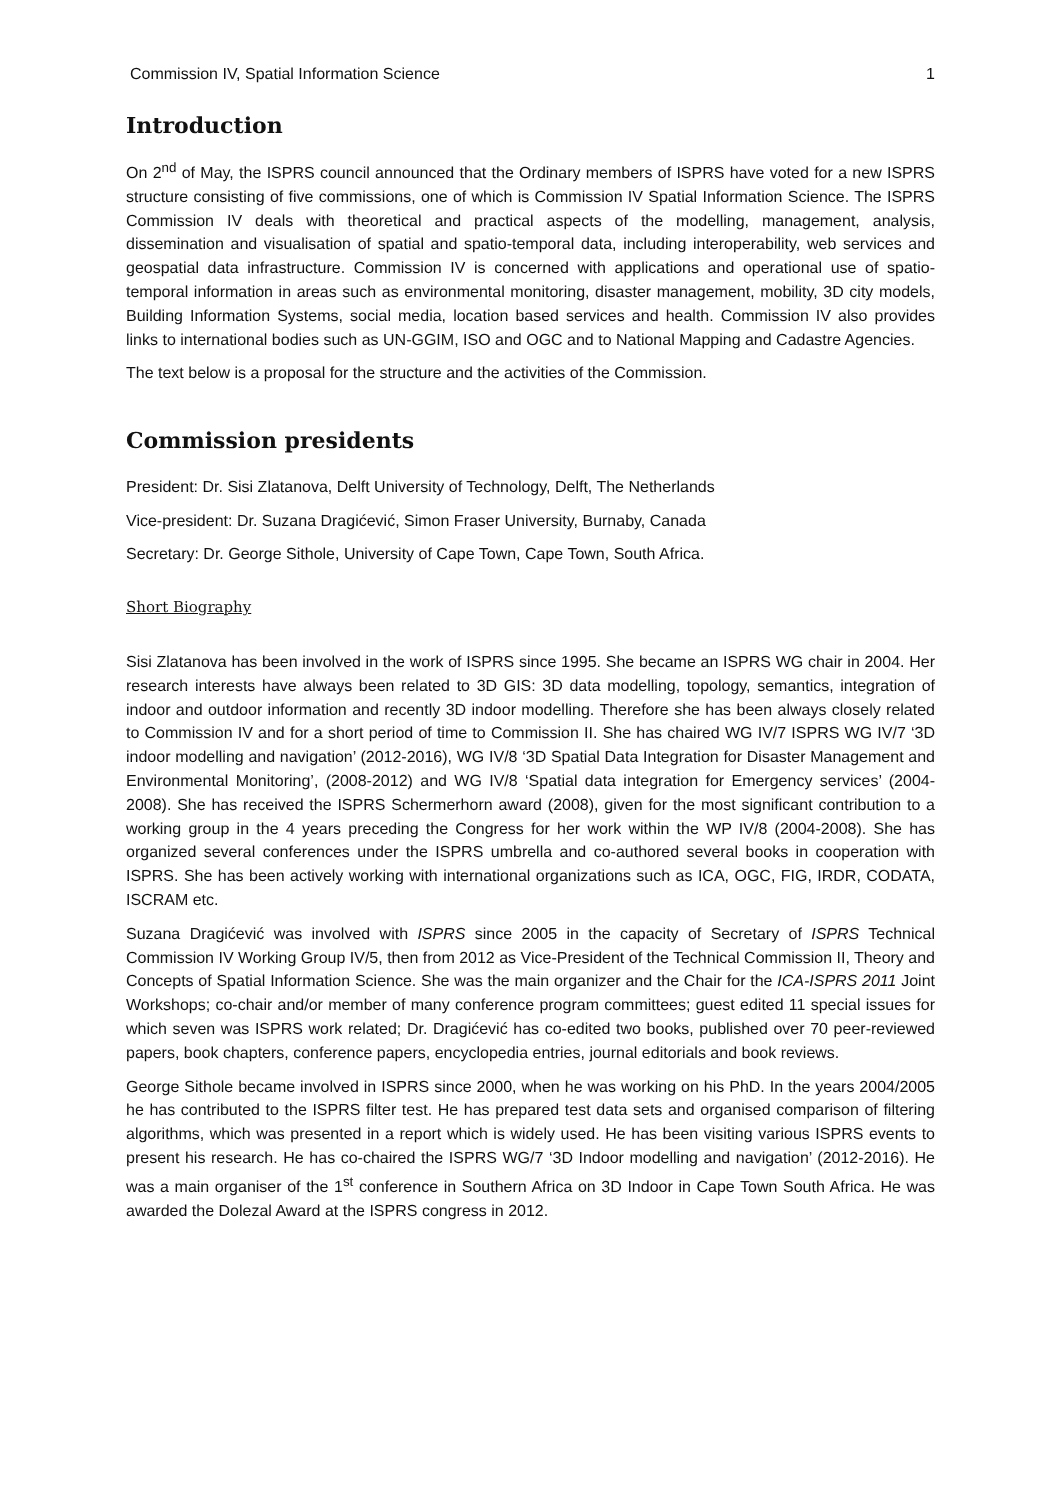Commission IV, Spatial Information Science 1
Introduction
On 2<sup>nd</sup> of May, the ISPRS council announced that the Ordinary members of ISPRS have voted for a new ISPRS structure consisting of five commissions, one of which is Commission IV Spatial Information Science. The ISPRS Commission IV deals with theoretical and practical aspects of the modelling, management, analysis, dissemination and visualisation of spatial and spatio-temporal data, including interoperability, web services and geospatial data infrastructure. Commission IV is concerned with applications and operational use of spatio-temporal information in areas such as environmental monitoring, disaster management, mobility, 3D city models, Building Information Systems, social media, location based services and health. Commission IV also provides links to international bodies such as UN-GGIM, ISO and OGC and to National Mapping and Cadastre Agencies.
The text below is a proposal for the structure and the activities of the Commission.
Commission presidents
President: Dr. Sisi Zlatanova, Delft University of Technology, Delft, The Netherlands
Vice-president: Dr. Suzana Dragićević, Simon Fraser University, Burnaby, Canada
Secretary: Dr. George Sithole, University of Cape Town, Cape Town, South Africa.
Short Biography
Sisi Zlatanova has been involved in the work of ISPRS since 1995. She became an ISPRS WG chair in 2004. Her research interests have always been related to 3D GIS: 3D data modelling, topology, semantics, integration of indoor and outdoor information and recently 3D indoor modelling. Therefore she has been always closely related to Commission IV and for a short period of time to Commission II. She has chaired WG IV/7 ISPRS WG IV/7 ‘3D indoor modelling and navigation’ (2012-2016), WG IV/8 ‘3D Spatial Data Integration for Disaster Management and Environmental Monitoring’, (2008-2012) and WG IV/8 ‘Spatial data integration for Emergency services’ (2004-2008). She has received the ISPRS Schermerhorn award (2008), given for the most significant contribution to a working group in the 4 years preceding the Congress for her work within the WP IV/8 (2004-2008). She has organized several conferences under the ISPRS umbrella and co-authored several books in cooperation with ISPRS. She has been actively working with international organizations such as ICA, OGC, FIG, IRDR, CODATA, ISCRAM etc.
Suzana Dragićević was involved with ISPRS since 2005 in the capacity of Secretary of ISPRS Technical Commission IV Working Group IV/5, then from 2012 as Vice-President of the Technical Commission II, Theory and Concepts of Spatial Information Science. She was the main organizer and the Chair for the ICA-ISPRS 2011 Joint Workshops; co-chair and/or member of many conference program committees; guest edited 11 special issues for which seven was ISPRS work related; Dr. Dragićević has co-edited two books, published over 70 peer-reviewed papers, book chapters, conference papers, encyclopedia entries, journal editorials and book reviews.
George Sithole became involved in ISPRS since 2000, when he was working on his PhD. In the years 2004/2005 he has contributed to the ISPRS filter test. He has prepared test data sets and organised comparison of filtering algorithms, which was presented in a report which is widely used. He has been visiting various ISPRS events to present his research. He has co-chaired the ISPRS WG/7 ‘3D Indoor modelling and navigation’ (2012-2016). He was a main organiser of the 1<sup>st</sup> conference in Southern Africa on 3D Indoor in Cape Town South Africa. He was awarded the Dolezal Award at the ISPRS congress in 2012.